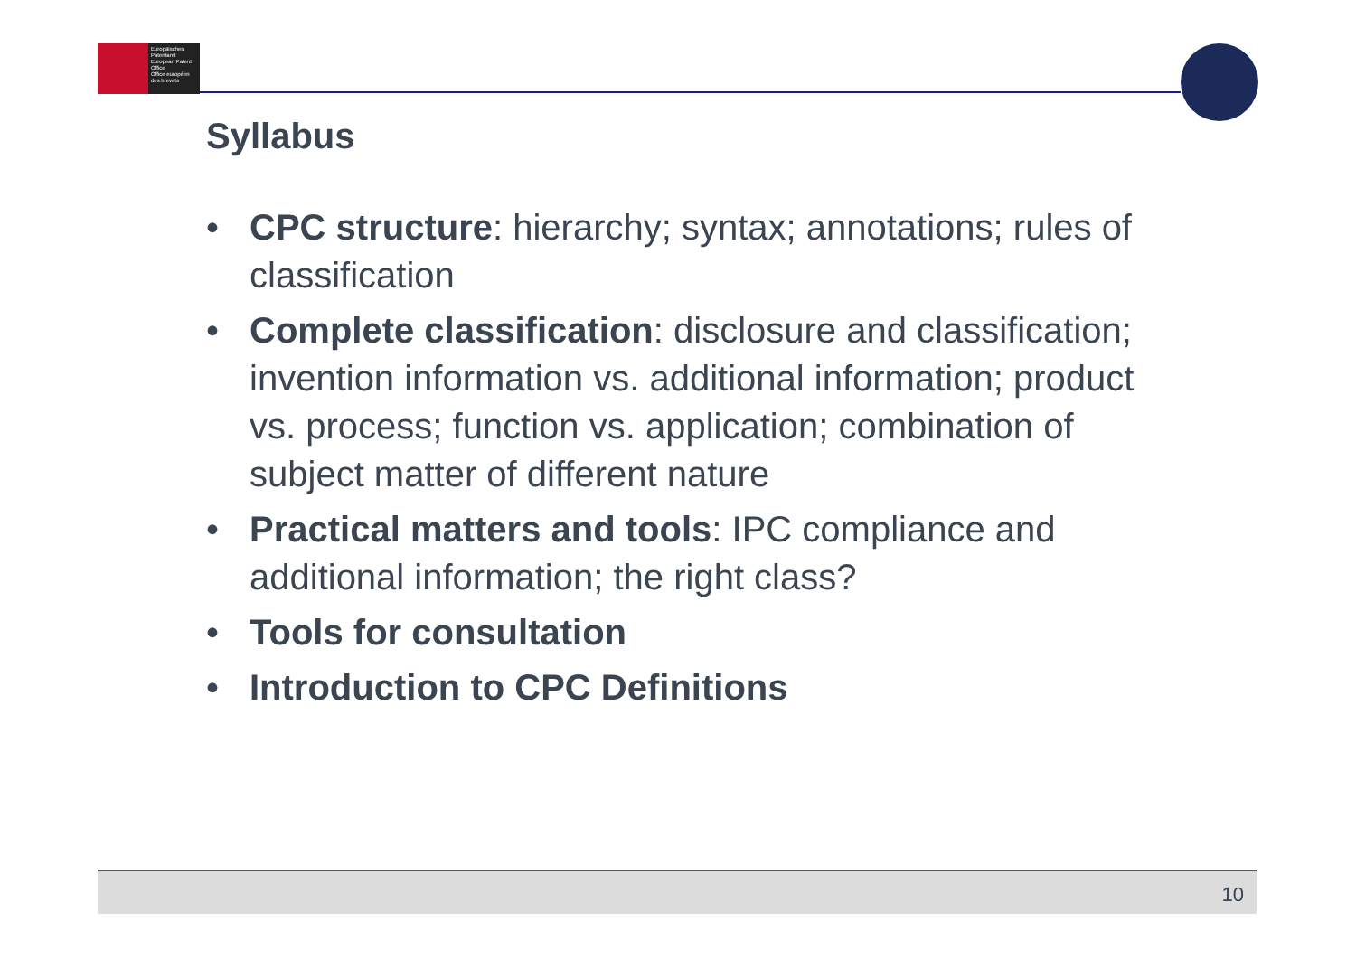Europäisches Patentamt
European Patent Office
Office européen des brevets
Syllabus
• CPC structure: hierarchy; syntax; annotations; rules of classification
• Complete classification: disclosure and classification; invention information vs. additional information; product vs. process; function vs. application; combination of subject matter of different nature
• Practical matters and tools: IPC compliance and additional information; the right class?
• Tools for consultation
• Introduction to CPC Definitions
10